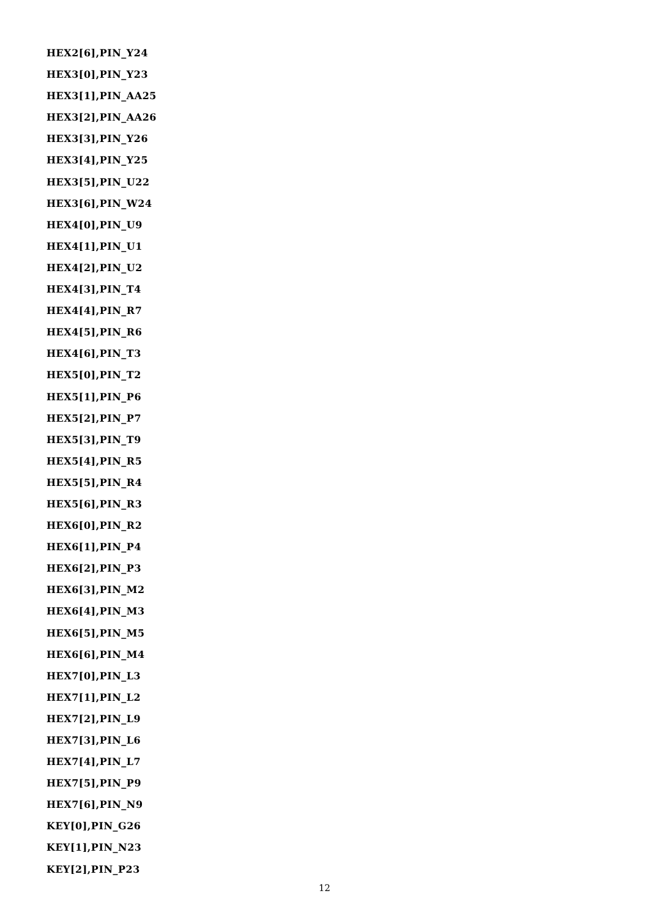HEX2[6],PIN_Y24
HEX3[0],PIN_Y23
HEX3[1],PIN_AA25
HEX3[2],PIN_AA26
HEX3[3],PIN_Y26
HEX3[4],PIN_Y25
HEX3[5],PIN_U22
HEX3[6],PIN_W24
HEX4[0],PIN_U9
HEX4[1],PIN_U1
HEX4[2],PIN_U2
HEX4[3],PIN_T4
HEX4[4],PIN_R7
HEX4[5],PIN_R6
HEX4[6],PIN_T3
HEX5[0],PIN_T2
HEX5[1],PIN_P6
HEX5[2],PIN_P7
HEX5[3],PIN_T9
HEX5[4],PIN_R5
HEX5[5],PIN_R4
HEX5[6],PIN_R3
HEX6[0],PIN_R2
HEX6[1],PIN_P4
HEX6[2],PIN_P3
HEX6[3],PIN_M2
HEX6[4],PIN_M3
HEX6[5],PIN_M5
HEX6[6],PIN_M4
HEX7[0],PIN_L3
HEX7[1],PIN_L2
HEX7[2],PIN_L9
HEX7[3],PIN_L6
HEX7[4],PIN_L7
HEX7[5],PIN_P9
HEX7[6],PIN_N9
KEY[0],PIN_G26
KEY[1],PIN_N23
KEY[2],PIN_P23
12